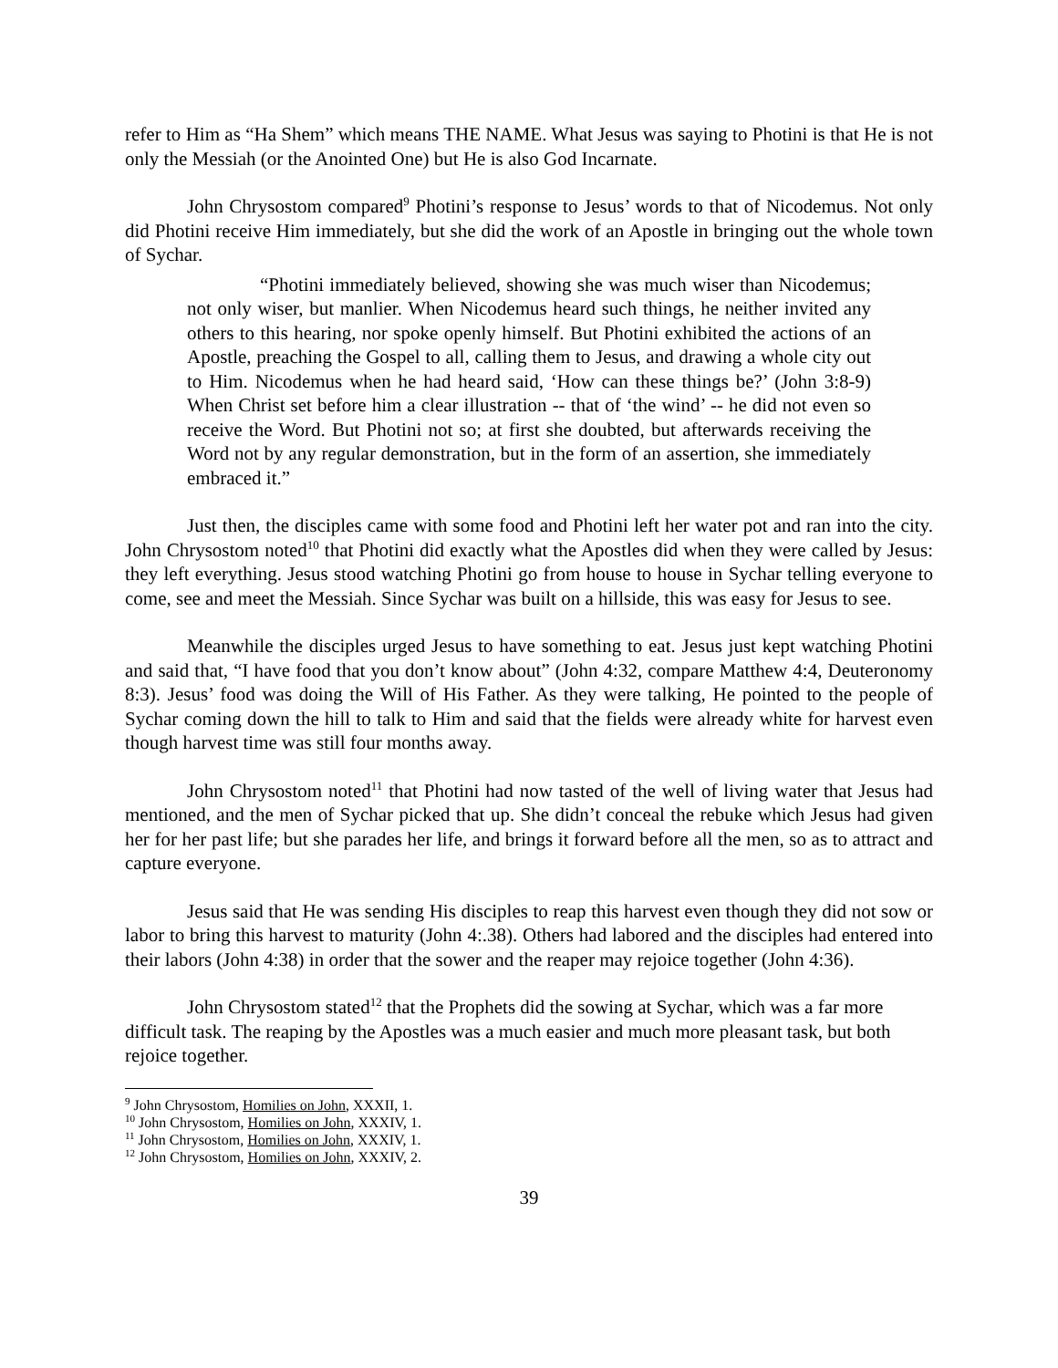refer to Him as “Ha Shem” which means THE NAME. What Jesus was saying to Photini is that He is not only the Messiah (or the Anointed One) but He is also God Incarnate.
John Chrysostom compared<sup>9</sup> Photini’s response to Jesus’ words to that of Nicodemus. Not only did Photini receive Him immediately, but she did the work of an Apostle in bringing out the whole town of Sychar.
“Photini immediately believed, showing she was much wiser than Nicodemus; not only wiser, but manlier. When Nicodemus heard such things, he neither invited any others to this hearing, nor spoke openly himself. But Photini exhibited the actions of an Apostle, preaching the Gospel to all, calling them to Jesus, and drawing a whole city out to Him. Nicodemus when he had heard said, ‘How can these things be?’ (John 3:8-9) When Christ set before him a clear illustration -- that of ‘the wind’ -- he did not even so receive the Word. But Photini not so; at first she doubted, but afterwards receiving the Word not by any regular demonstration, but in the form of an assertion, she immediately embraced it.”
Just then, the disciples came with some food and Photini left her water pot and ran into the city. John Chrysostom noted<sup>10</sup> that Photini did exactly what the Apostles did when they were called by Jesus: they left everything. Jesus stood watching Photini go from house to house in Sychar telling everyone to come, see and meet the Messiah. Since Sychar was built on a hillside, this was easy for Jesus to see.
Meanwhile the disciples urged Jesus to have something to eat. Jesus just kept watching Photini and said that, “I have food that you don’t know about” (John 4:32, compare Matthew 4:4, Deuteronomy 8:3). Jesus’ food was doing the Will of His Father. As they were talking, He pointed to the people of Sychar coming down the hill to talk to Him and said that the fields were already white for harvest even though harvest time was still four months away.
John Chrysostom noted<sup>11</sup> that Photini had now tasted of the well of living water that Jesus had mentioned, and the men of Sychar picked that up. She didn’t conceal the rebuke which Jesus had given her for her past life; but she parades her life, and brings it forward before all the men, so as to attract and capture everyone.
Jesus said that He was sending His disciples to reap this harvest even though they did not sow or labor to bring this harvest to maturity (John 4:.38). Others had labored and the disciples had entered into their labors (John 4:38) in order that the sower and the reaper may rejoice together (John 4:36).
John Chrysostom stated<sup>12</sup> that the Prophets did the sowing at Sychar, which was a far more difficult task. The reaping by the Apostles was a much easier and much more pleasant task, but both rejoice together.
<sup>9</sup> John Chrysostom, Homilies on John, XXXII, 1.
<sup>10</sup> John Chrysostom, Homilies on John, XXXIV, 1.
<sup>11</sup> John Chrysostom, Homilies on John, XXXIV, 1.
<sup>12</sup> John Chrysostom, Homilies on John, XXXIV, 2.
39